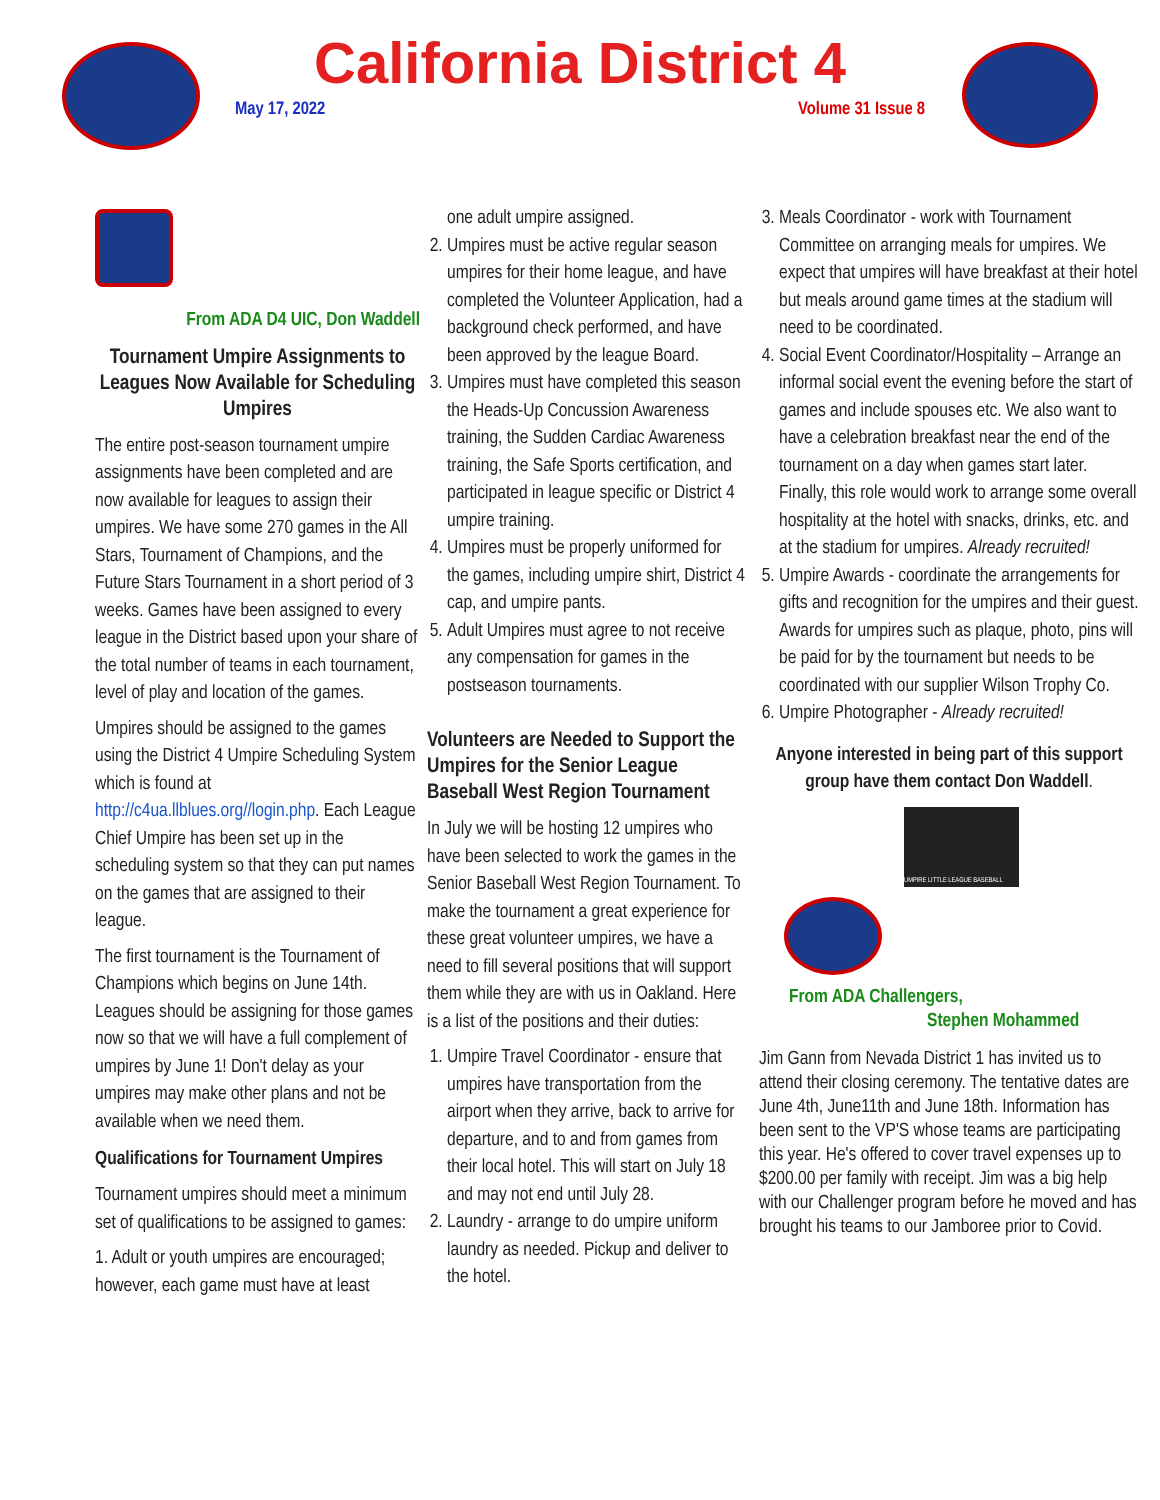California District 4
May 17, 2022 Volume 31 Issue 8
From ADA D4 UIC, Don Waddell
Tournament Umpire Assignments to Leagues Now Available for Scheduling Umpires
The entire post-season tournament umpire assignments have been completed and are now available for leagues to assign their umpires. We have some 270 games in the All Stars, Tournament of Champions, and the Future Stars Tournament in a short period of 3 weeks. Games have been assigned to every league in the District based upon your share of the total number of teams in each tournament, level of play and location of the games.
Umpires should be assigned to the games using the District 4 Umpire Scheduling System which is found at http://c4ua.llblues.org//login.php. Each League Chief Umpire has been set up in the scheduling system so that they can put names on the games that are assigned to their league.
The first tournament is the Tournament of Champions which begins on June 14th. Leagues should be assigning for those games now so that we will have a full complement of umpires by June 1! Don't delay as your umpires may make other plans and not be available when we need them.
Qualifications for Tournament Umpires
Tournament umpires should meet a minimum set of qualifications to be assigned to games:
1. Adult or youth umpires are encouraged; however, each game must have at least
one adult umpire assigned.
2. Umpires must be active regular season umpires for their home league, and have completed the Volunteer Application, had a background check performed, and have been approved by the league Board.
3. Umpires must have completed this season the Heads-Up Concussion Awareness training, the Sudden Cardiac Awareness training, the Safe Sports certification, and participated in league specific or District 4 umpire training.
4. Umpires must be properly uniformed for the games, including umpire shirt, District 4 cap, and umpire pants.
5. Adult Umpires must agree to not receive any compensation for games in the postseason tournaments.
Volunteers are Needed to Support the Umpires for the Senior League Baseball West Region Tournament
In July we will be hosting 12 umpires who have been selected to work the games in the Senior Baseball West Region Tournament. To make the tournament a great experience for these great volunteer umpires, we have a need to fill several positions that will support them while they are with us in Oakland. Here is a list of the positions and their duties:
1. Umpire Travel Coordinator - ensure that umpires have transportation from the airport when they arrive, back to arrive for departure, and to and from games from their local hotel. This will start on July 18 and may not end until July 28.
2. Laundry - arrange to do umpire uniform laundry as needed. Pickup and deliver to the hotel.
3. Meals Coordinator - work with Tournament Committee on arranging meals for umpires. We expect that umpires will have breakfast at their hotel but meals around game times at the stadium will need to be coordinated.
4. Social Event Coordinator/Hospitality – Arrange an informal social event the evening before the start of games and include spouses etc. We also want to have a celebration breakfast near the end of the tournament on a day when games start later. Finally, this role would work to arrange some overall hospitality at the hotel with snacks, drinks, etc. and at the stadium for umpires. Already recruited!
5. Umpire Awards - coordinate the arrangements for gifts and recognition for the umpires and their guest. Awards for umpires such as plaque, photo, pins will be paid for by the tournament but needs to be coordinated with our supplier Wilson Trophy Co.
6. Umpire Photographer - Already recruited!
Anyone interested in being part of this support group have them contact Don Waddell.
UMPIRE LITTLE LEAGUE BASEBALL
From ADA Challengers,
Stephen Mohammed
Jim Gann from Nevada District 1 has invited us to attend their closing ceremony. The tentative dates are June 4th, June11th and June 18th. Information has been sent to the VP'S whose teams are participating this year. He's offered to cover travel expenses up to $200.00 per family with receipt. Jim was a big help with our Challenger program before he moved and has brought his teams to our Jamboree prior to Covid.